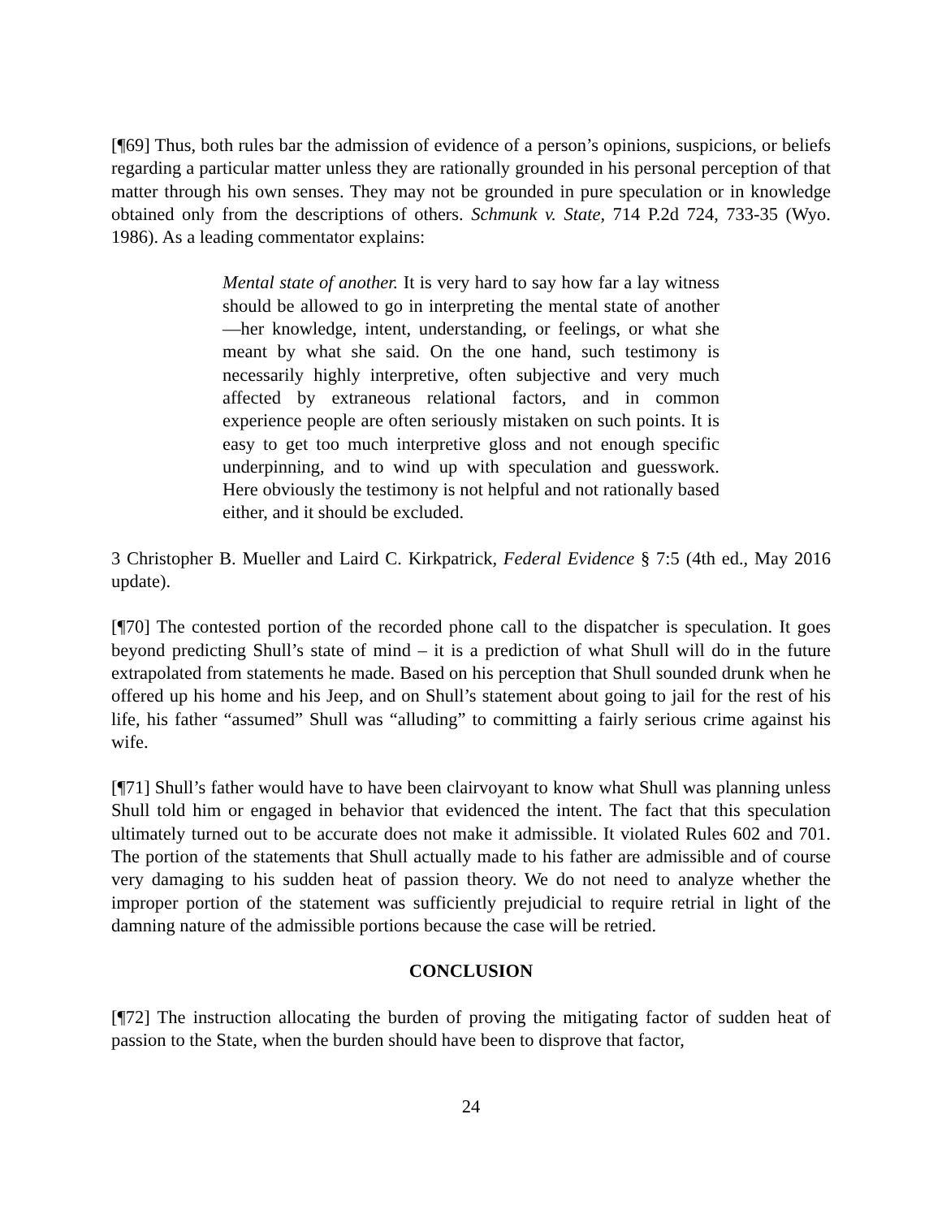[¶69] Thus, both rules bar the admission of evidence of a person’s opinions, suspicions, or beliefs regarding a particular matter unless they are rationally grounded in his personal perception of that matter through his own senses. They may not be grounded in pure speculation or in knowledge obtained only from the descriptions of others. Schmunk v. State, 714 P.2d 724, 733-35 (Wyo. 1986). As a leading commentator explains:
Mental state of another. It is very hard to say how far a lay witness should be allowed to go in interpreting the mental state of another—her knowledge, intent, understanding, or feelings, or what she meant by what she said. On the one hand, such testimony is necessarily highly interpretive, often subjective and very much affected by extraneous relational factors, and in common experience people are often seriously mistaken on such points. It is easy to get too much interpretive gloss and not enough specific underpinning, and to wind up with speculation and guesswork. Here obviously the testimony is not helpful and not rationally based either, and it should be excluded.
3 Christopher B. Mueller and Laird C. Kirkpatrick, Federal Evidence § 7:5 (4th ed., May 2016 update).
[¶70] The contested portion of the recorded phone call to the dispatcher is speculation. It goes beyond predicting Shull’s state of mind – it is a prediction of what Shull will do in the future extrapolated from statements he made. Based on his perception that Shull sounded drunk when he offered up his home and his Jeep, and on Shull’s statement about going to jail for the rest of his life, his father “assumed” Shull was “alluding” to committing a fairly serious crime against his wife.
[¶71] Shull’s father would have to have been clairvoyant to know what Shull was planning unless Shull told him or engaged in behavior that evidenced the intent. The fact that this speculation ultimately turned out to be accurate does not make it admissible. It violated Rules 602 and 701. The portion of the statements that Shull actually made to his father are admissible and of course very damaging to his sudden heat of passion theory. We do not need to analyze whether the improper portion of the statement was sufficiently prejudicial to require retrial in light of the damning nature of the admissible portions because the case will be retried.
CONCLUSION
[¶72] The instruction allocating the burden of proving the mitigating factor of sudden heat of passion to the State, when the burden should have been to disprove that factor,
24